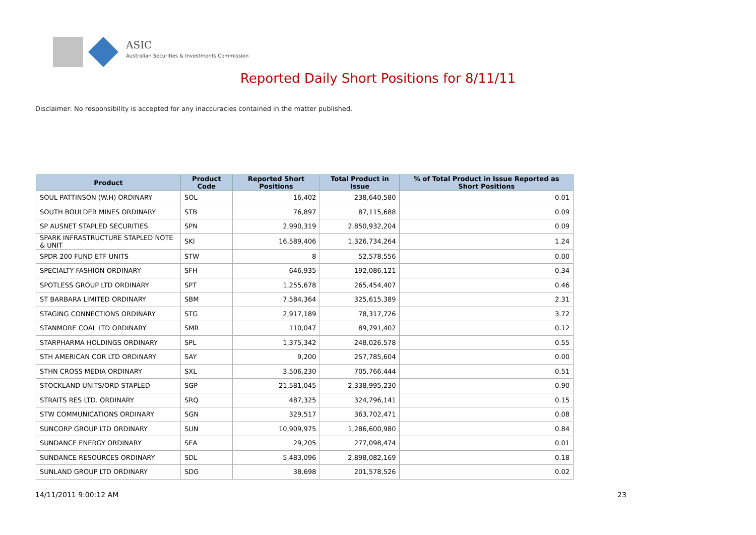ASIC
Australian Securities & Investments Commission
Reported Daily Short Positions for 8/11/11
Disclaimer: No responsibility is accepted for any inaccuracies contained in the matter published.
| Product | Product Code | Reported Short Positions | Total Product in Issue | % of Total Product in Issue Reported as Short Positions |
| --- | --- | --- | --- | --- |
| SOUL PATTINSON (W.H) ORDINARY | SOL | 16,402 | 238,640,580 | 0.01 |
| SOUTH BOULDER MINES ORDINARY | STB | 76,897 | 87,115,688 | 0.09 |
| SP AUSNET STAPLED SECURITIES | SPN | 2,990,319 | 2,850,932,204 | 0.09 |
| SPARK INFRASTRUCTURE STAPLED NOTE & UNIT | SKI | 16,589,406 | 1,326,734,264 | 1.24 |
| SPDR 200 FUND ETF UNITS | STW | 8 | 52,578,556 | 0.00 |
| SPECIALTY FASHION ORDINARY | SFH | 646,935 | 192,086,121 | 0.34 |
| SPOTLESS GROUP LTD ORDINARY | SPT | 1,255,678 | 265,454,407 | 0.46 |
| ST BARBARA LIMITED ORDINARY | SBM | 7,584,364 | 325,615,389 | 2.31 |
| STAGING CONNECTIONS ORDINARY | STG | 2,917,189 | 78,317,726 | 3.72 |
| STANMORE COAL LTD ORDINARY | SMR | 110,047 | 89,791,402 | 0.12 |
| STARPHARMA HOLDINGS ORDINARY | SPL | 1,375,342 | 248,026,578 | 0.55 |
| STH AMERICAN COR LTD ORDINARY | SAY | 9,200 | 257,785,604 | 0.00 |
| STHN CROSS MEDIA ORDINARY | SXL | 3,506,230 | 705,766,444 | 0.51 |
| STOCKLAND UNITS/ORD STAPLED | SGP | 21,581,045 | 2,338,995,230 | 0.90 |
| STRAITS RES LTD. ORDINARY | SRQ | 487,325 | 324,796,141 | 0.15 |
| STW COMMUNICATIONS ORDINARY | SGN | 329,517 | 363,702,471 | 0.08 |
| SUNCORP GROUP LTD ORDINARY | SUN | 10,909,975 | 1,286,600,980 | 0.84 |
| SUNDANCE ENERGY ORDINARY | SEA | 29,205 | 277,098,474 | 0.01 |
| SUNDANCE RESOURCES ORDINARY | SDL | 5,483,096 | 2,898,082,169 | 0.18 |
| SUNLAND GROUP LTD ORDINARY | SDG | 38,698 | 201,578,526 | 0.02 |
14/11/2011 9:00:12 AM 23